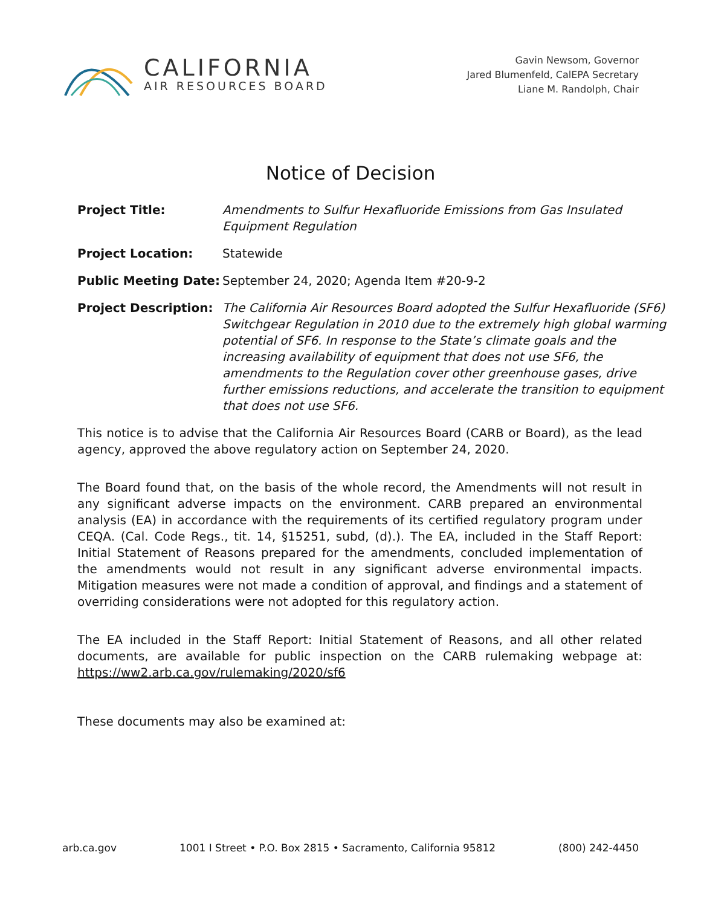CALIFORNIA
AIR RESOURCES BOARD
Gavin Newsom, Governor
Jared Blumenfeld, CalEPA Secretary
Liane M. Randolph, Chair
Notice of Decision
| Project Title: | Amendments to Sulfur Hexafluoride Emissions from Gas Insulated Equipment Regulation |
| Project Location: | Statewide |
| Public Meeting Date: | September 24, 2020; Agenda Item #20-9-2 |
| Project Description: | The California Air Resources Board adopted the Sulfur Hexafluoride (SF6) Switchgear Regulation in 2010 due to the extremely high global warming potential of SF6. In response to the State’s climate goals and the increasing availability of equipment that does not use SF6, the amendments to the Regulation cover other greenhouse gases, drive further emissions reductions, and accelerate the transition to equipment that does not use SF6. |
This notice is to advise that the California Air Resources Board (CARB or Board), as the lead agency, approved the above regulatory action on September 24, 2020.
The Board found that, on the basis of the whole record, the Amendments will not result in any significant adverse impacts on the environment. CARB prepared an environmental analysis (EA) in accordance with the requirements of its certified regulatory program under CEQA. (Cal. Code Regs., tit. 14, §15251, subd, (d).). The EA, included in the Staff Report: Initial Statement of Reasons prepared for the amendments, concluded implementation of the amendments would not result in any significant adverse environmental impacts. Mitigation measures were not made a condition of approval, and findings and a statement of overriding considerations were not adopted for this regulatory action.
The EA included in the Staff Report: Initial Statement of Reasons, and all other related documents, are available for public inspection on the CARB rulemaking webpage at: https://ww2.arb.ca.gov/rulemaking/2020/sf6
These documents may also be examined at:
arb.ca.gov 1001 I Street • P.O. Box 2815 • Sacramento, California 95812 (800) 242-4450